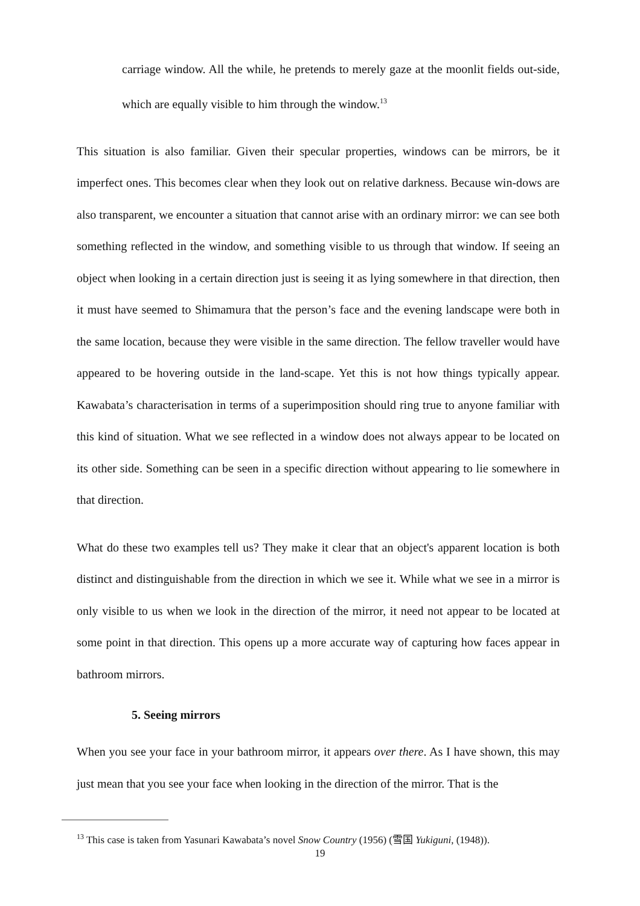carriage window. All the while, he pretends to merely gaze at the moonlit fields out-side, which are equally visible to him through the window.<sup>13</sup>
This situation is also familiar. Given their specular properties, windows can be mirrors, be it imperfect ones. This becomes clear when they look out on relative darkness. Because win-dows are also transparent, we encounter a situation that cannot arise with an ordinary mirror: we can see both something reflected in the window, and something visible to us through that window. If seeing an object when looking in a certain direction just is seeing it as lying somewhere in that direction, then it must have seemed to Shimamura that the person’s face and the evening landscape were both in the same location, because they were visible in the same direction. The fellow traveller would have appeared to be hovering outside in the land-scape. Yet this is not how things typically appear. Kawabata’s characterisation in terms of a superimposition should ring true to anyone familiar with this kind of situation. What we see reflected in a window does not always appear to be located on its other side. Something can be seen in a specific direction without appearing to lie somewhere in that direction.
What do these two examples tell us? They make it clear that an object's apparent location is both distinct and distinguishable from the direction in which we see it. While what we see in a mirror is only visible to us when we look in the direction of the mirror, it need not appear to be located at some point in that direction. This opens up a more accurate way of capturing how faces appear in bathroom mirrors.
5. Seeing mirrors
When you see your face in your bathroom mirror, it appears over there. As I have shown, this may just mean that you see your face when looking in the direction of the mirror. That is the
<sup>13</sup> This case is taken from Yasunari Kawabata’s novel Snow Country (1956) (雪国 Yukiguni, (1948)).
19